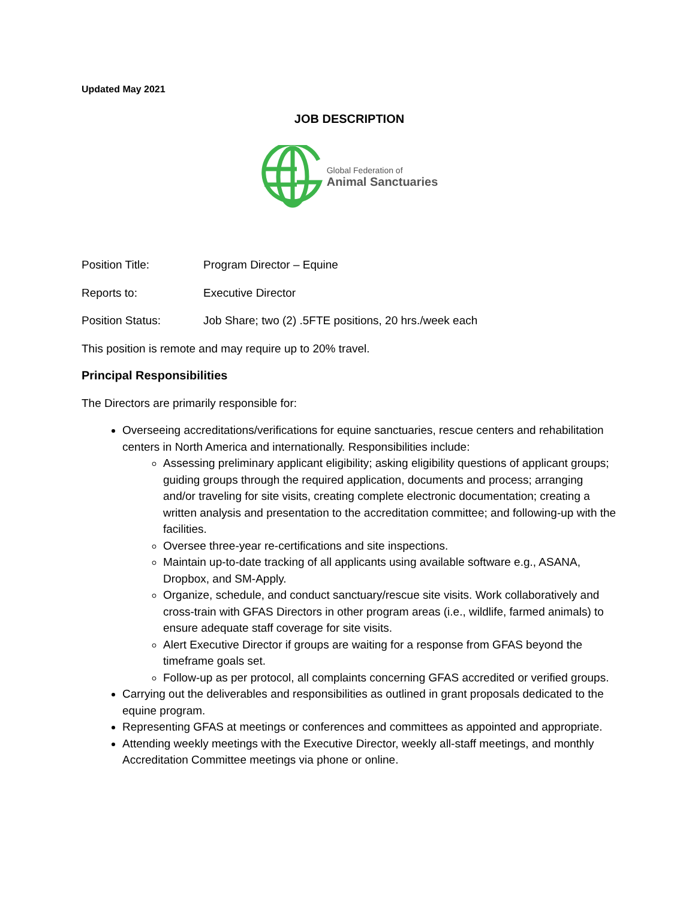Updated May 2021
JOB DESCRIPTION
Global Federation of
Animal Sanctuaries
Position Title: Program Director – Equine
Reports to: Executive Director
Position Status: Job Share; two (2) .5FTE positions, 20 hrs./week each
This position is remote and may require up to 20% travel.
Principal Responsibilities
The Directors are primarily responsible for:
Overseeing accreditations/verifications for equine sanctuaries, rescue centers and rehabilitation centers in North America and internationally. Responsibilities include:
Assessing preliminary applicant eligibility; asking eligibility questions of applicant groups; guiding groups through the required application, documents and process; arranging and/or traveling for site visits, creating complete electronic documentation; creating a written analysis and presentation to the accreditation committee; and following-up with the facilities.
Oversee three-year re-certifications and site inspections.
Maintain up-to-date tracking of all applicants using available software e.g., ASANA, Dropbox, and SM-Apply.
Organize, schedule, and conduct sanctuary/rescue site visits. Work collaboratively and cross-train with GFAS Directors in other program areas (i.e., wildlife, farmed animals) to ensure adequate staff coverage for site visits.
Alert Executive Director if groups are waiting for a response from GFAS beyond the timeframe goals set.
Follow-up as per protocol, all complaints concerning GFAS accredited or verified groups.
Carrying out the deliverables and responsibilities as outlined in grant proposals dedicated to the equine program.
Representing GFAS at meetings or conferences and committees as appointed and appropriate.
Attending weekly meetings with the Executive Director, weekly all-staff meetings, and monthly Accreditation Committee meetings via phone or online.